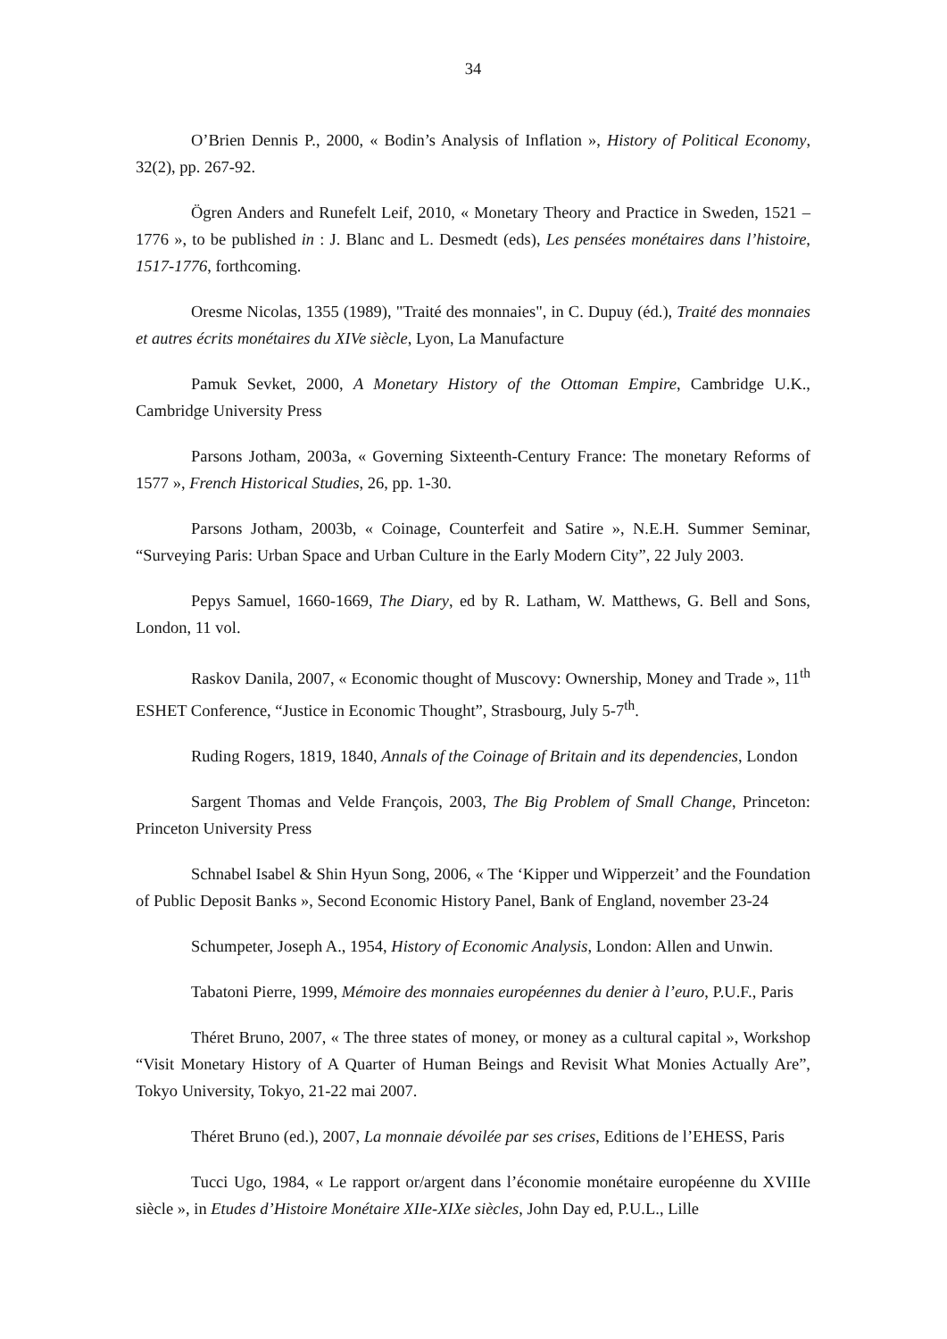34
O’Brien Dennis P., 2000, « Bodin’s Analysis of Inflation », History of Political Economy, 32(2), pp. 267-92.
Ögren Anders and Runefelt Leif, 2010, « Monetary Theory and Practice in Sweden, 1521 – 1776 », to be published in : J. Blanc and L. Desmedt (eds), Les pensées monétaires dans l’histoire, 1517-1776, forthcoming.
Oresme Nicolas, 1355 (1989), "Traité des monnaies", in C. Dupuy (éd.), Traité des monnaies et autres écrits monétaires du XIVe siècle, Lyon, La Manufacture
Pamuk Sevket, 2000, A Monetary History of the Ottoman Empire, Cambridge U.K., Cambridge University Press
Parsons Jotham, 2003a, « Governing Sixteenth-Century France: The monetary Reforms of 1577 », French Historical Studies, 26, pp. 1-30.
Parsons Jotham, 2003b, « Coinage, Counterfeit and Satire », N.E.H. Summer Seminar, “Surveying Paris: Urban Space and Urban Culture in the Early Modern City”, 22 July 2003.
Pepys Samuel, 1660-1669, The Diary, ed by R. Latham, W. Matthews, G. Bell and Sons, London, 11 vol.
Raskov Danila, 2007, « Economic thought of Muscovy: Ownership, Money and Trade », 11<sup>th</sup> ESHET Conference, “Justice in Economic Thought”, Strasbourg, July 5-7<sup>th</sup>.
Ruding Rogers, 1819, 1840, Annals of the Coinage of Britain and its dependencies, London
Sargent Thomas and Velde François, 2003, The Big Problem of Small Change, Princeton: Princeton University Press
Schnabel Isabel & Shin Hyun Song, 2006, « The ‘Kipper und Wipperzeit’ and the Foundation of Public Deposit Banks », Second Economic History Panel, Bank of England, november 23-24
Schumpeter, Joseph A., 1954, History of Economic Analysis, London: Allen and Unwin.
Tabatoni Pierre, 1999, Mémoire des monnaies européennes du denier à l’euro, P.U.F., Paris
Théret Bruno, 2007, « The three states of money, or money as a cultural capital », Workshop “Visit Monetary History of A Quarter of Human Beings and Revisit What Monies Actually Are”, Tokyo University, Tokyo, 21-22 mai 2007.
Théret Bruno (ed.), 2007, La monnaie dévoilée par ses crises, Editions de l’EHESS, Paris
Tucci Ugo, 1984, « Le rapport or/argent dans l’économie monétaire européenne du XVIIIe siècle », in Etudes d’Histoire Monétaire XIIe-XIXe siècles, John Day ed, P.U.L., Lille